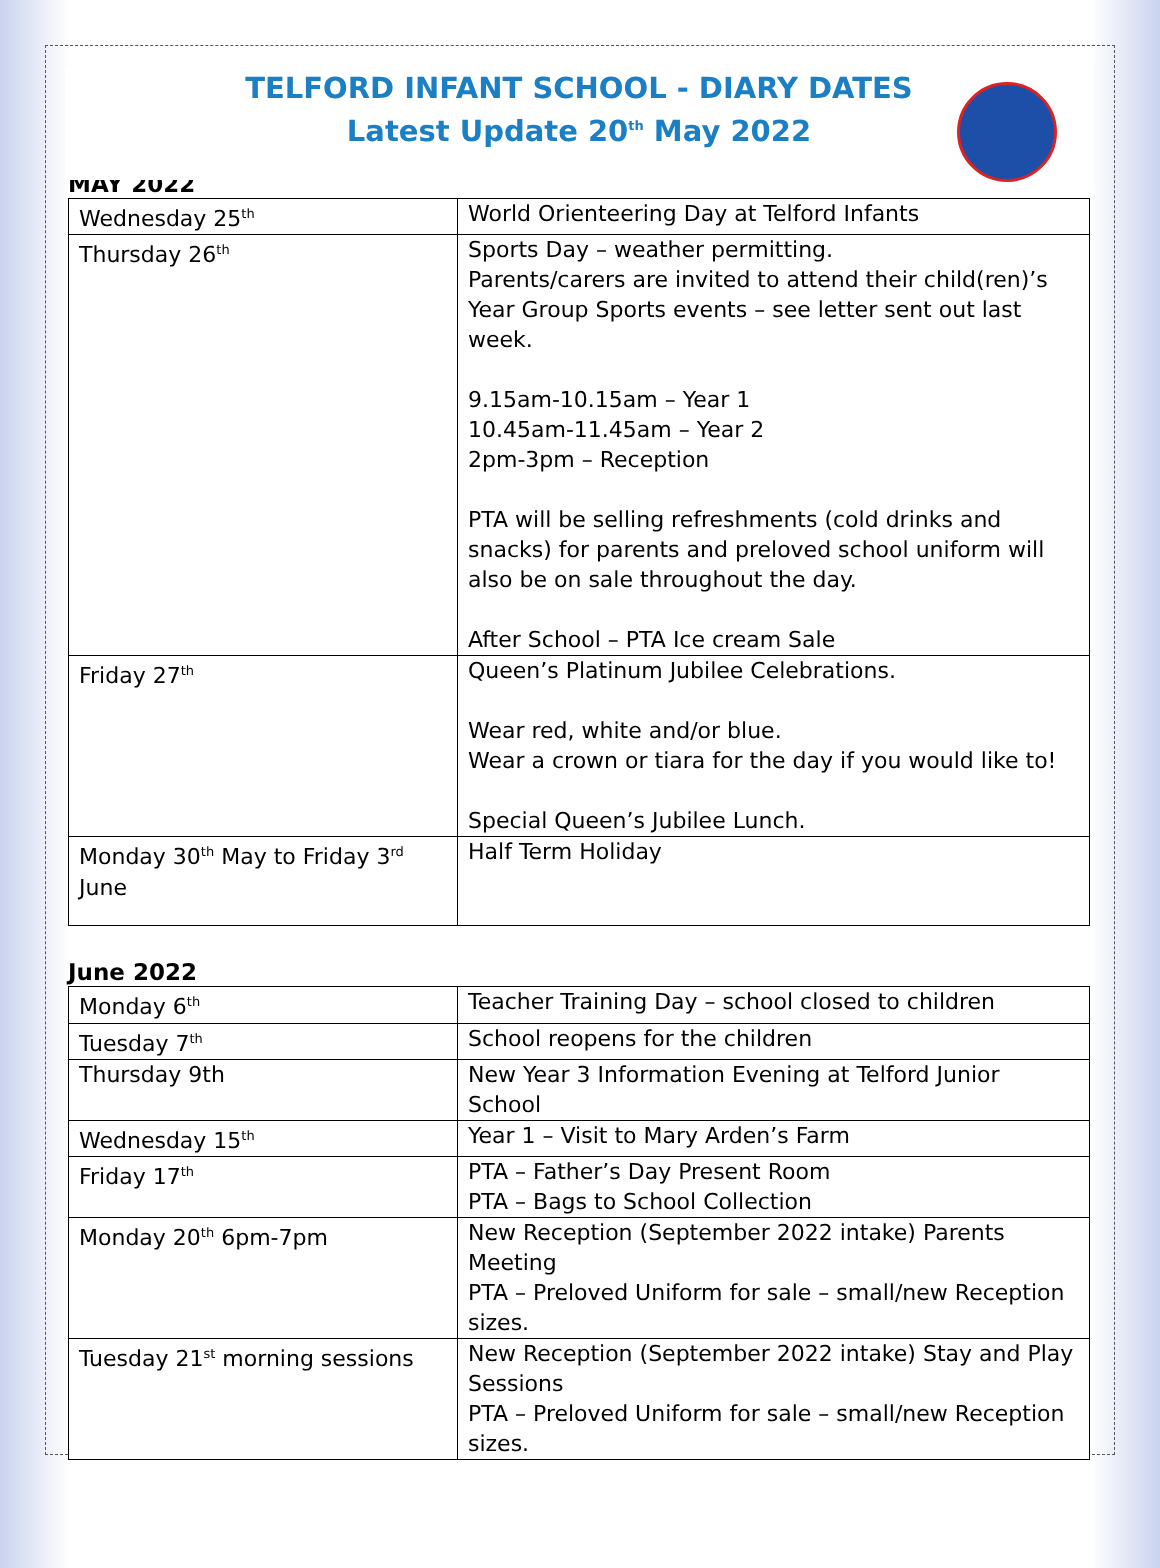TELFORD INFANT SCHOOL - DIARY DATES
Latest Update 20<sup>th</sup> May 2022
MAY 2022
| Wednesday 25<sup>th</sup> | World Orienteering Day at Telford Infants |
| Thursday 26<sup>th</sup> | Sports Day – weather permitting. Parents/carers are invited to attend their child(ren)’s Year Group Sports events – see letter sent out last week. 9.15am-10.15am – Year 1 10.45am-11.45am – Year 2 2pm-3pm – Reception PTA will be selling refreshments (cold drinks and snacks) for parents and preloved school uniform will also be on sale throughout the day. After School – PTA Ice cream Sale |
| Friday 27<sup>th</sup> | Queen’s Platinum Jubilee Celebrations. Wear red, white and/or blue. Wear a crown or tiara for the day if you would like to! Special Queen’s Jubilee Lunch. |
| Monday 30<sup>th</sup> May to Friday 3<sup>rd</sup> June | Half Term Holiday |
June 2022
| Monday 6<sup>th</sup> | Teacher Training Day – school closed to children |
| Tuesday 7<sup>th</sup> | School reopens for the children |
| Thursday 9th | New Year 3 Information Evening at Telford Junior School |
| Wednesday 15<sup>th</sup> | Year 1 – Visit to Mary Arden’s Farm |
| Friday 17<sup>th</sup> | PTA – Father’s Day Present Room PTA – Bags to School Collection |
| Monday 20<sup>th</sup> 6pm-7pm | New Reception (September 2022 intake) Parents Meeting PTA – Preloved Uniform for sale – small/new Reception sizes. |
| Tuesday 21<sup>st</sup> morning sessions | New Reception (September 2022 intake) Stay and Play Sessions PTA – Preloved Uniform for sale – small/new Reception sizes. |